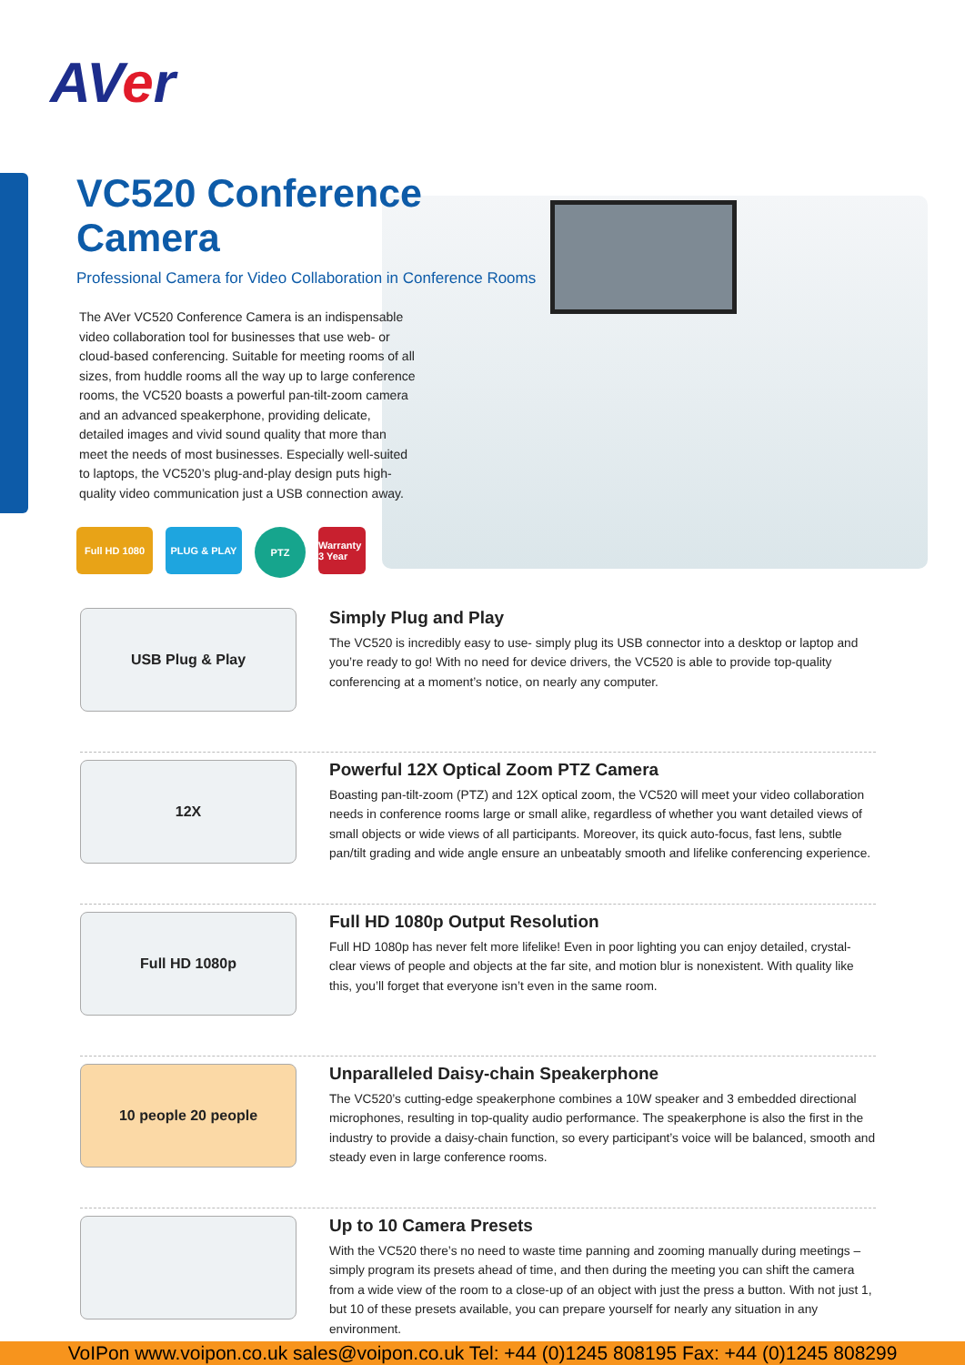AVer
VC520 Conference Camera
Professional Camera for Video Collaboration in Conference Rooms
The AVer VC520 Conference Camera is an indispensable video collaboration tool for businesses that use web- or cloud-based conferencing. Suitable for meeting rooms of all sizes, from huddle rooms all the way up to large conference rooms, the VC520 boasts a powerful pan-tilt-zoom camera and an advanced speakerphone, providing delicate, detailed images and vivid sound quality that more than meet the needs of most businesses. Especially well-suited to laptops, the VC520’s plug-and-play design puts high-quality video communication just a USB connection away.
Full HD 1080 PLUG & PLAY
PTZ
Warranty 3 Year
USB Plug & Play
Simply Plug and Play
The VC520 is incredibly easy to use- simply plug its USB connector into a desktop or laptop and you’re ready to go! With no need for device drivers, the VC520 is able to provide top-quality conferencing at a moment’s notice, on nearly any computer.
12X
Powerful 12X Optical Zoom PTZ Camera
Boasting pan-tilt-zoom (PTZ) and 12X optical zoom, the VC520 will meet your video collaboration needs in conference rooms large or small alike, regardless of whether you want detailed views of small objects or wide views of all participants. Moreover, its quick auto-focus, fast lens, subtle pan/tilt grading and wide angle ensure an unbeatably smooth and lifelike conferencing experience.
Full HD 1080p
Full HD 1080p Output Resolution
Full HD 1080p has never felt more lifelike! Even in poor lighting you can enjoy detailed, crystal-clear views of people and objects at the far site, and motion blur is nonexistent. With quality like this, you’ll forget that everyone isn’t even in the same room.
10 people 20 people
Unparalleled Daisy-chain Speakerphone
The VC520’s cutting-edge speakerphone combines a 10W speaker and 3 embedded directional microphones, resulting in top-quality audio performance. The speakerphone is also the first in the industry to provide a daisy-chain function, so every participant’s voice will be balanced, smooth and steady even in large conference rooms.
Up to 10 Camera Presets
With the VC520 there’s no need to waste time panning and zooming manually during meetings – simply program its presets ahead of time, and then during the meeting you can shift the camera from a wide view of the room to a close-up of an object with just the press a button. With not just 1, but 10 of these presets available, you can prepare yourself for nearly any situation in any environment.
VoIPon www.voipon.co.uk sales@voipon.co.uk Tel: +44 (0)1245 808195 Fax: +44 (0)1245 808299